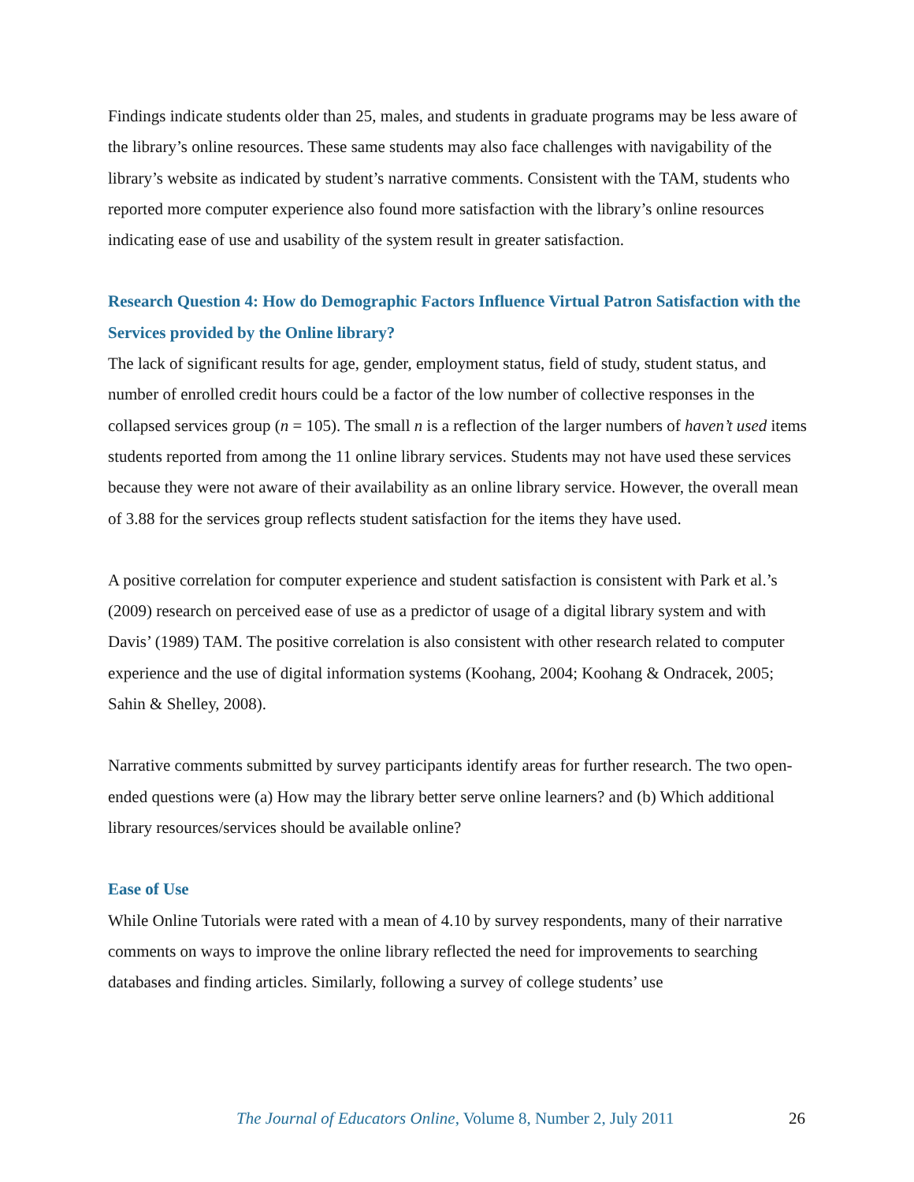Findings indicate students older than 25, males, and students in graduate programs may be less aware of the library’s online resources. These same students may also face challenges with navigability of the library’s website as indicated by student’s narrative comments. Consistent with the TAM, students who reported more computer experience also found more satisfaction with the library’s online resources indicating ease of use and usability of the system result in greater satisfaction.
Research Question 4: How do Demographic Factors Influence Virtual Patron Satisfaction with the Services provided by the Online library?
The lack of significant results for age, gender, employment status, field of study, student status, and number of enrolled credit hours could be a factor of the low number of collective responses in the collapsed services group (n = 105). The small n is a reflection of the larger numbers of haven’t used items students reported from among the 11 online library services. Students may not have used these services because they were not aware of their availability as an online library service. However, the overall mean of 3.88 for the services group reflects student satisfaction for the items they have used.
A positive correlation for computer experience and student satisfaction is consistent with Park et al.’s (2009) research on perceived ease of use as a predictor of usage of a digital library system and with Davis’ (1989) TAM. The positive correlation is also consistent with other research related to computer experience and the use of digital information systems (Koohang, 2004; Koohang & Ondracek, 2005; Sahin & Shelley, 2008).
Narrative comments submitted by survey participants identify areas for further research. The two open-ended questions were (a) How may the library better serve online learners? and (b) Which additional library resources/services should be available online?
Ease of Use
While Online Tutorials were rated with a mean of 4.10 by survey respondents, many of their narrative comments on ways to improve the online library reflected the need for improvements to searching databases and finding articles. Similarly, following a survey of college students’ use
The Journal of Educators Online, Volume 8, Number 2, July 2011 26